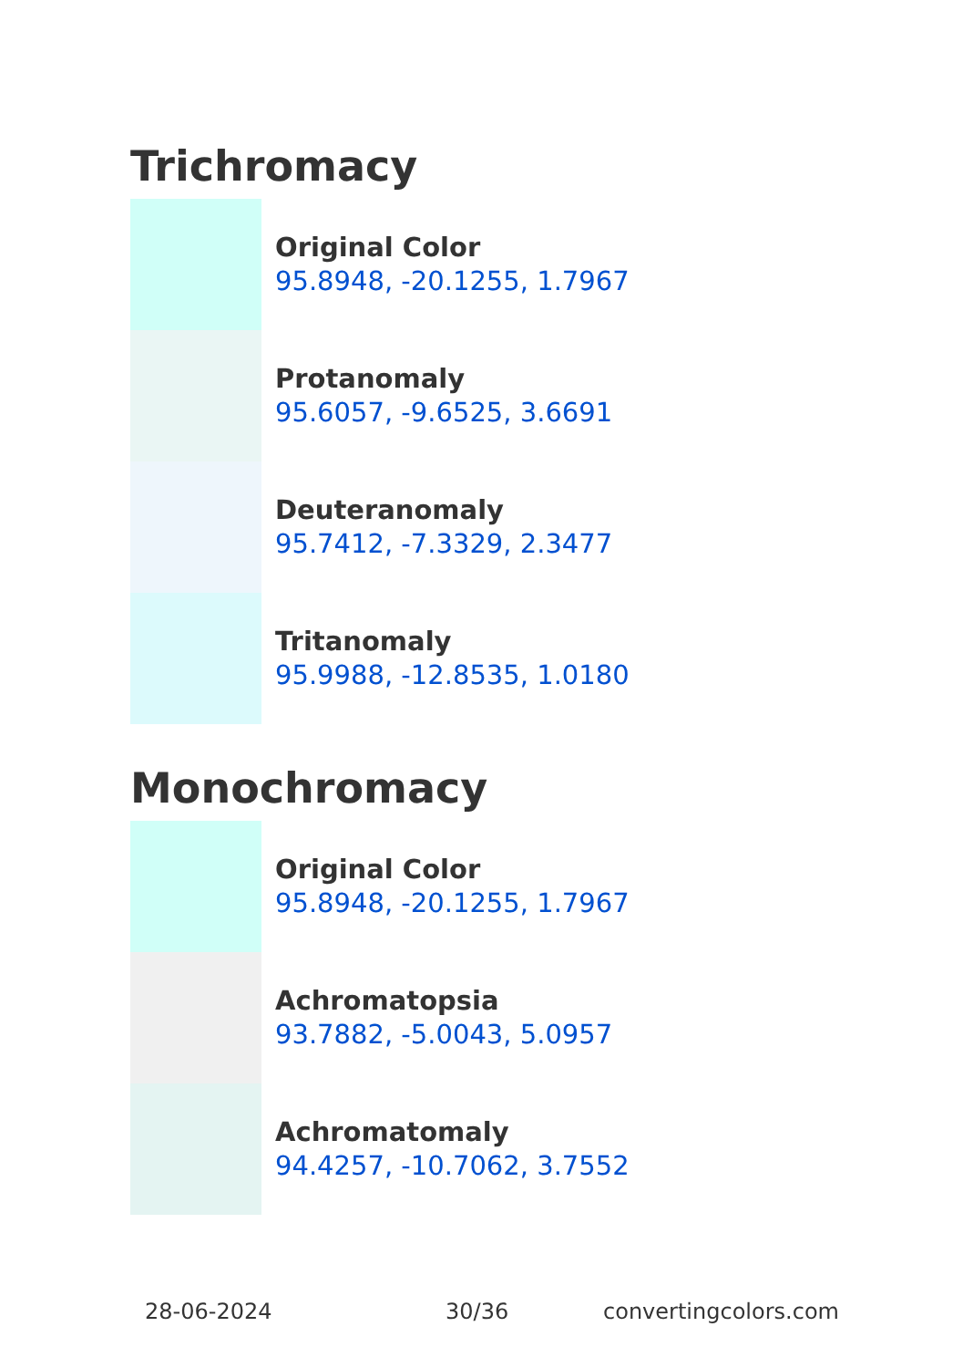Trichromacy
Original Color
95.8948, -20.1255, 1.7967
Protanomaly
95.6057, -9.6525, 3.6691
Deuteranomaly
95.7412, -7.3329, 2.3477
Tritanomaly
95.9988, -12.8535, 1.0180
Monochromacy
Original Color
95.8948, -20.1255, 1.7967
Achromatopsia
93.7882, -5.0043, 5.0957
Achromatomaly
94.4257, -10.7062, 3.7552
28-06-2024 30/36 convertingcolors.com